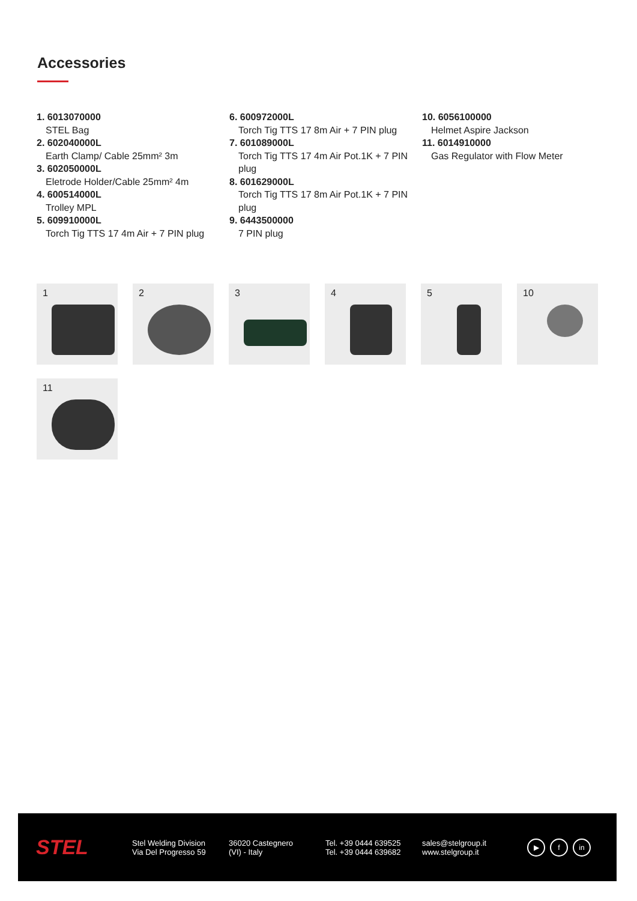Accessories
1. 6013070000
STEL Bag
2. 602040000L
Earth Clamp/ Cable 25mm² 3m
3. 602050000L
Eletrode Holder/Cable 25mm² 4m
4. 600514000L
Trolley MPL
5. 609910000L
Torch Tig TTS 17 4m Air + 7 PIN plug
6. 600972000L
Torch Tig TTS 17 8m Air + 7 PIN plug
7. 601089000L
Torch Tig TTS 17 4m Air Pot.1K + 7 PIN plug
8. 601629000L
Torch Tig TTS 17 8m Air Pot.1K + 7 PIN plug
9. 6443500000
7 PIN plug
10. 6056100000
Helmet Aspire Jackson
11. 6014910000
Gas Regulator with Flow Meter
1
2
3
4
5
10
11
STEL
Stel Welding Division
Via Del Progresso 59
36020 Castegnero
(VI) - Italy
Tel. +39 0444 639525
Tel. +39 0444 639682
sales@stelgroup.it
www.stelgroup.it
▶ f in